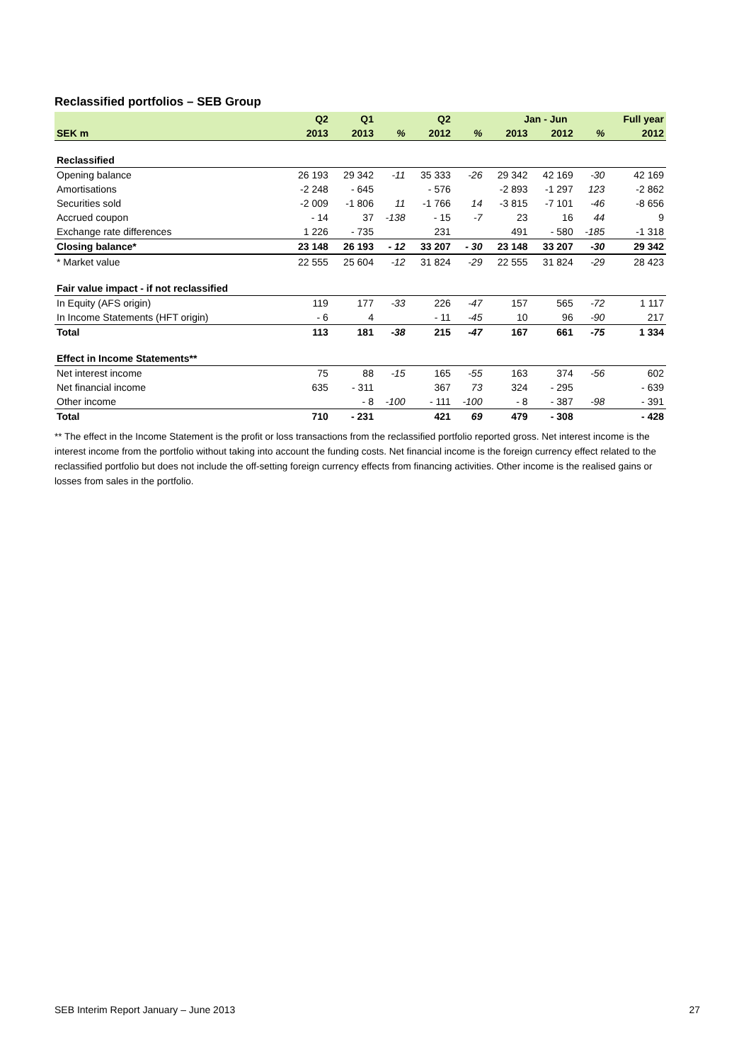Reclassified portfolios – SEB Group
| | Q2 | Q1 | | Q2 | | Jan - Jun | | | Full year |
| --- | --- | --- | --- | --- | --- | --- | --- | --- | --- |
| SEK m | 2013 | 2013 | % | 2012 | % | 2013 | 2012 | % | 2012 |
| Reclassified | | | | | | | | | |
| Opening balance | 26 193 | 29 342 | -11 | 35 333 | -26 | 29 342 | 42 169 | -30 | 42 169 |
| Amortisations | -2 248 | - 645 | | - 576 | | -2 893 | -1 297 | 123 | -2 862 |
| Securities sold | -2 009 | -1 806 | 11 | -1 766 | 14 | -3 815 | -7 101 | -46 | -8 656 |
| Accrued coupon | - 14 | 37 | -138 | - 15 | -7 | 23 | 16 | 44 | 9 |
| Exchange rate differences | 1 226 | - 735 | | 231 | | 491 | - 580 | -185 | -1 318 |
| Closing balance* | 23 148 | 26 193 | - 12 | 33 207 | - 30 | 23 148 | 33 207 | -30 | 29 342 |
| * Market value | 22 555 | 25 604 | -12 | 31 824 | -29 | 22 555 | 31 824 | -29 | 28 423 |
| Fair value impact - if not reclassified | | | | | | | | | |
| In Equity (AFS origin) | 119 | 177 | -33 | 226 | -47 | 157 | 565 | -72 | 1 117 |
| In Income Statements (HFT origin) | - 6 | 4 | | - 11 | -45 | 10 | 96 | -90 | 217 |
| Total | 113 | 181 | -38 | 215 | -47 | 167 | 661 | -75 | 1 334 |
| Effect in Income Statements** | | | | | | | | | |
| Net interest income | 75 | 88 | -15 | 165 | -55 | 163 | 374 | -56 | 602 |
| Net financial income | 635 | - 311 | | 367 | 73 | 324 | - 295 | | - 639 |
| Other income | | - 8 | -100 | - 111 | -100 | - 8 | - 387 | -98 | - 391 |
| Total | 710 | - 231 | | 421 | 69 | 479 | - 308 | | - 428 |
** The effect in the Income Statement is the profit or loss transactions from the reclassified portfolio reported gross. Net interest income is the interest income from the portfolio without taking into account the funding costs. Net financial income is the foreign currency effect related to the reclassified portfolio but does not include the off-setting foreign currency effects from financing activities. Other income is the realised gains or losses from sales in the portfolio.
SEB Interim Report January – June 2013 27